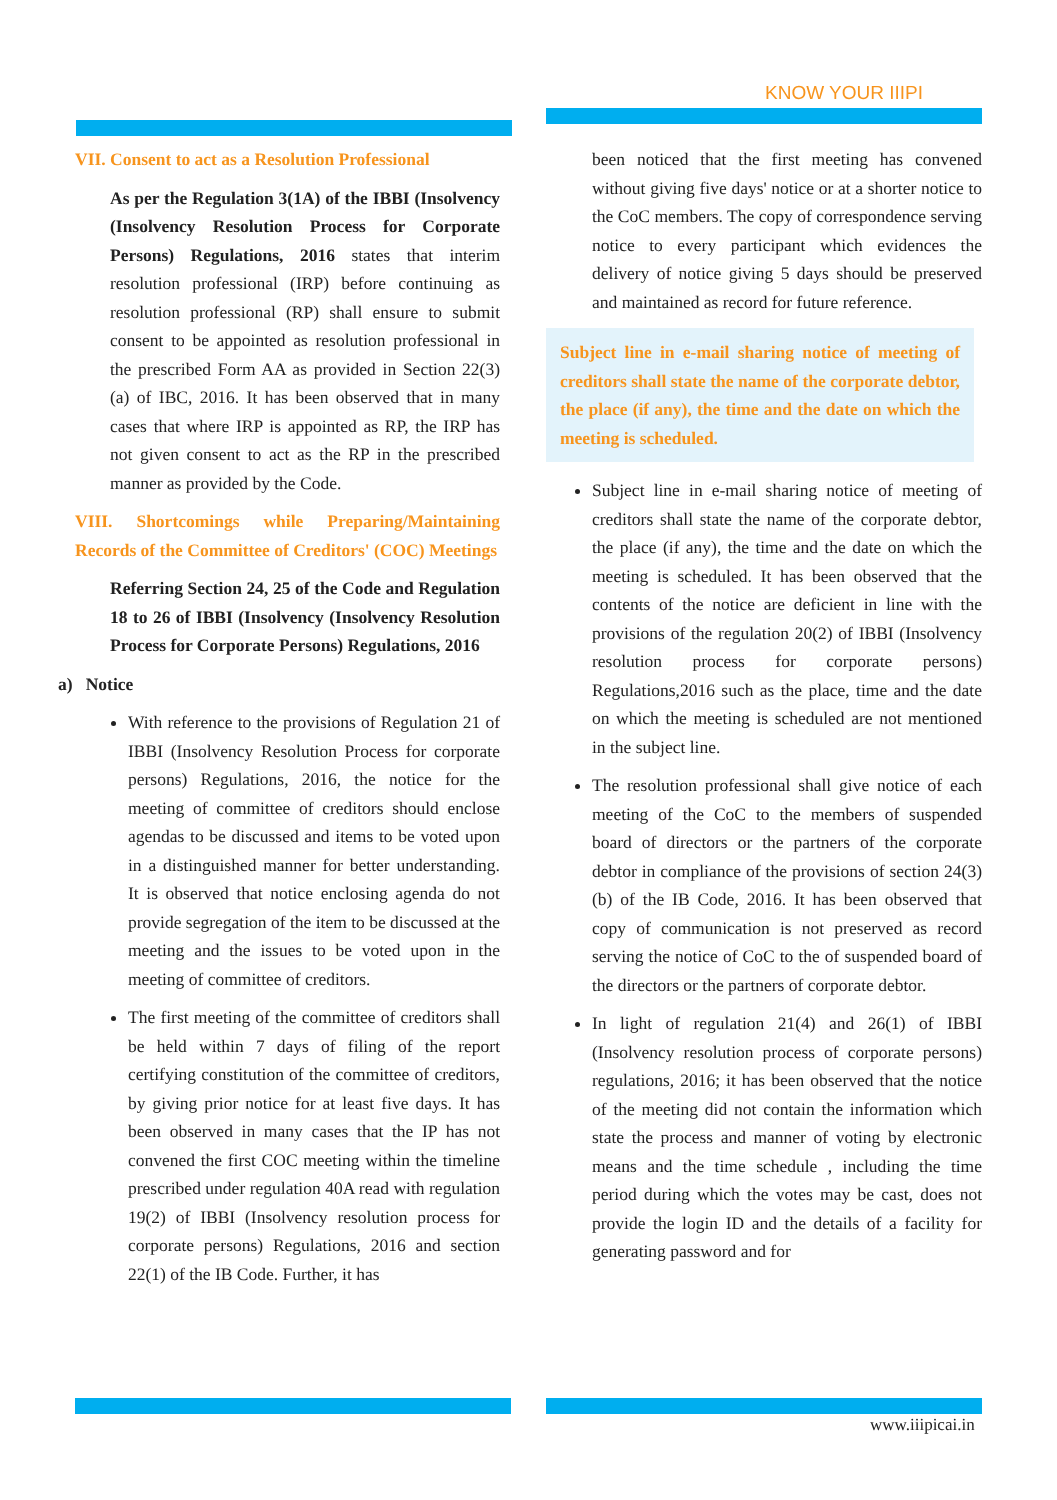KNOW YOUR IIIPI
VII. Consent to act as a Resolution Professional
As per the Regulation 3(1A) of the IBBI (Insolvency (Insolvency Resolution Process for Corporate Persons) Regulations, 2016 states that interim resolution professional (IRP) before continuing as resolution professional (RP) shall ensure to submit consent to be appointed as resolution professional in the prescribed Form AA as provided in Section 22(3)(a) of IBC, 2016. It has been observed that in many cases that where IRP is appointed as RP, the IRP has not given consent to act as the RP in the prescribed manner as provided by the Code.
VIII. Shortcomings while Preparing/Maintaining Records of the Committee of Creditors' (COC) Meetings
Referring Section 24, 25 of the Code and Regulation 18 to 26 of IBBI (Insolvency (Insolvency Resolution Process for Corporate Persons) Regulations, 2016
a) Notice
With reference to the provisions of Regulation 21 of IBBI (Insolvency Resolution Process for corporate persons) Regulations, 2016, the notice for the meeting of committee of creditors should enclose agendas to be discussed and items to be voted upon in a distinguished manner for better understanding. It is observed that notice enclosing agenda do not provide segregation of the item to be discussed at the meeting and the issues to be voted upon in the meeting of committee of creditors.
The first meeting of the committee of creditors shall be held within 7 days of filing of the report certifying constitution of the committee of creditors, by giving prior notice for at least five days. It has been observed in many cases that the IP has not convened the first COC meeting within the timeline prescribed under regulation 40A read with regulation 19(2) of IBBI (Insolvency resolution process for corporate persons) Regulations, 2016 and section 22(1) of the IB Code. Further, it has
been noticed that the first meeting has convened without giving five days' notice or at a shorter notice to the CoC members. The copy of correspondence serving notice to every participant which evidences the delivery of notice giving 5 days should be preserved and maintained as record for future reference.
Subject line in e-mail sharing notice of meeting of creditors shall state the name of the corporate debtor, the place (if any), the time and the date on which the meeting is scheduled.
Subject line in e-mail sharing notice of meeting of creditors shall state the name of the corporate debtor, the place (if any), the time and the date on which the meeting is scheduled. It has been observed that the contents of the notice are deficient in line with the provisions of the regulation 20(2) of IBBI (Insolvency resolution process for corporate persons) Regulations,2016 such as the place, time and the date on which the meeting is scheduled are not mentioned in the subject line.
The resolution professional shall give notice of each meeting of the CoC to the members of suspended board of directors or the partners of the corporate debtor in compliance of the provisions of section 24(3)(b) of the IB Code, 2016. It has been observed that copy of communication is not preserved as record serving the notice of CoC to the of suspended board of the directors or the partners of corporate debtor.
In light of regulation 21(4) and 26(1) of IBBI (Insolvency resolution process of corporate persons) regulations, 2016; it has been observed that the notice of the meeting did not contain the information which state the process and manner of voting by electronic means and the time schedule , including the time period during which the votes may be cast, does not provide the login ID and the details of a facility for generating password and for
www.iiipicai.in